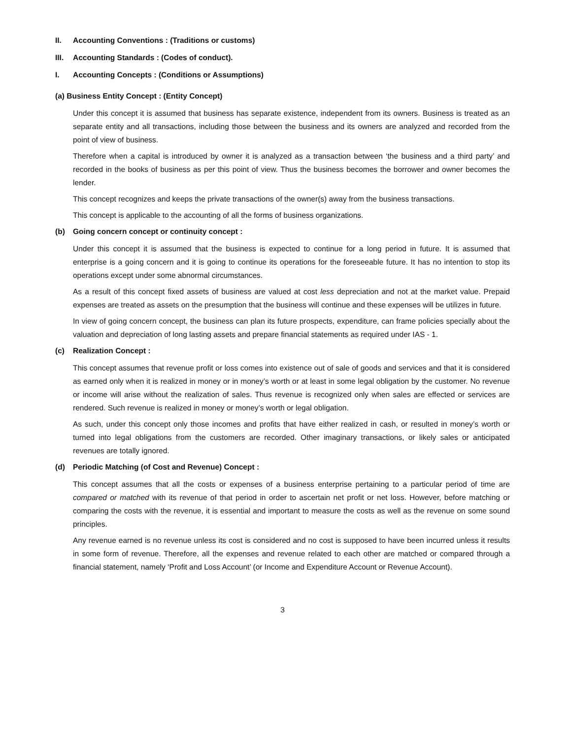II. Accounting Conventions : (Traditions or customs)
III. Accounting Standards : (Codes of conduct).
I. Accounting Concepts : (Conditions or Assumptions)
(a) Business Entity Concept : (Entity Concept)
Under this concept it is assumed that business has separate existence, independent from its owners. Business is treated as an separate entity and all transactions, including those between the business and its owners are analyzed and recorded from the point of view of business.
Therefore when a capital is introduced by owner it is analyzed as a transaction between ‘the business and a third party’ and recorded in the books of business as per this point of view. Thus the business becomes the borrower and owner becomes the lender.
This concept recognizes and keeps the private transactions of the owner(s) away from the business transactions.
This concept is applicable to the accounting of all the forms of business organizations.
(b) Going concern concept or continuity concept :
Under this concept it is assumed that the business is expected to continue for a long period in future. It is assumed that enterprise is a going concern and it is going to continue its operations for the foreseeable future. It has no intention to stop its operations except under some abnormal circumstances.
As a result of this concept fixed assets of business are valued at cost less depreciation and not at the market value. Prepaid expenses are treated as assets on the presumption that the business will continue and these expenses will be utilizes in future.
In view of going concern concept, the business can plan its future prospects, expenditure, can frame policies specially about the valuation and depreciation of long lasting assets and prepare financial statements as required under IAS - 1.
(c) Realization Concept :
This concept assumes that revenue profit or loss comes into existence out of sale of goods and services and that it is considered as earned only when it is realized in money or in money’s worth or at least in some legal obligation by the customer. No revenue or income will arise without the realization of sales. Thus revenue is recognized only when sales are effected or services are rendered. Such revenue is realized in money or money’s worth or legal obligation.
As such, under this concept only those incomes and profits that have either realized in cash, or resulted in money’s worth or turned into legal obligations from the customers are recorded. Other imaginary transactions, or likely sales or anticipated revenues are totally ignored.
(d) Periodic Matching (of Cost and Revenue) Concept :
This concept assumes that all the costs or expenses of a business enterprise pertaining to a particular period of time are compared or matched with its revenue of that period in order to ascertain net profit or net loss. However, before matching or comparing the costs with the revenue, it is essential and important to measure the costs as well as the revenue on some sound principles.
Any revenue earned is no revenue unless its cost is considered and no cost is supposed to have been incurred unless it results in some form of revenue. Therefore, all the expenses and revenue related to each other are matched or compared through a financial statement, namely ‘Profit and Loss Account’ (or Income and Expenditure Account or Revenue Account).
3